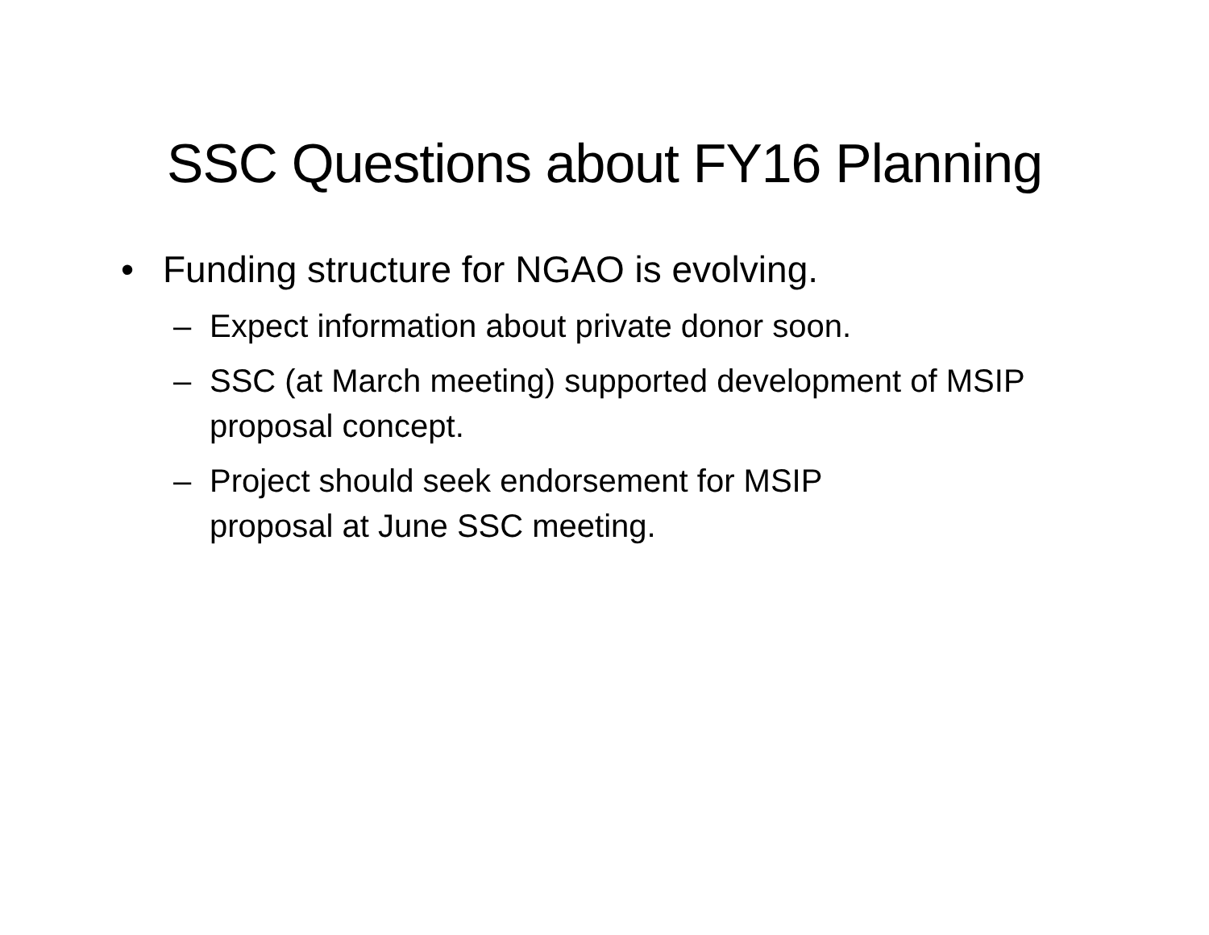SSC Questions about FY16 Planning
• Funding structure for NGAO is evolving.
– Expect information about private donor soon.
– SSC (at March meeting) supported development of MSIP proposal concept.
– Project should seek endorsement for MSIP
proposal at June SSC meeting.